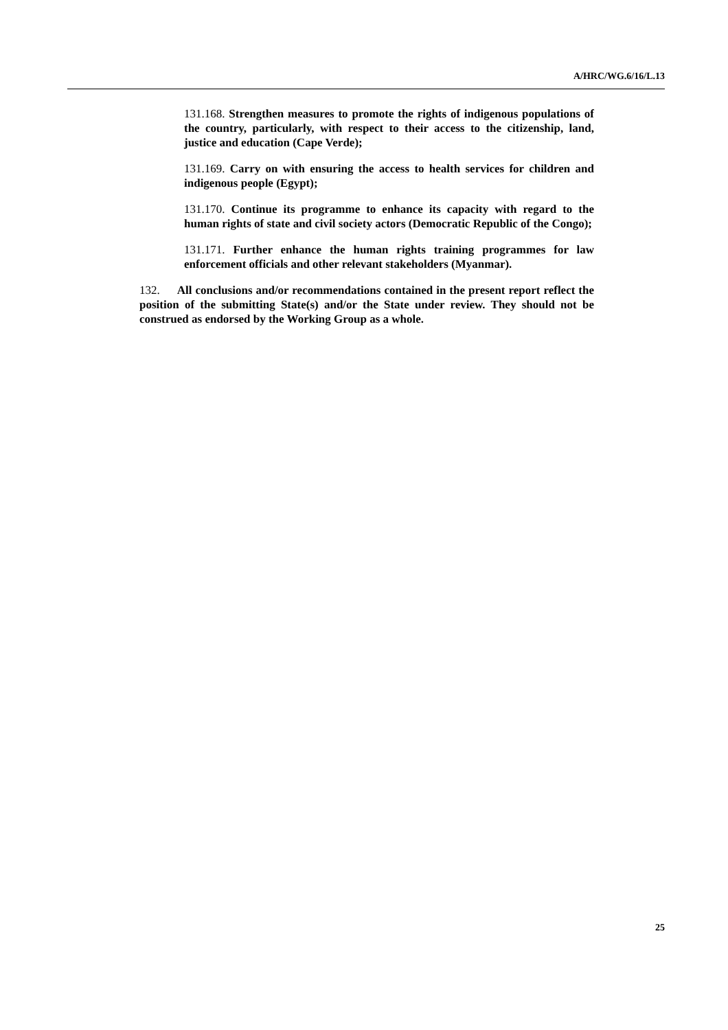A/HRC/WG.6/16/L.13
131.168. Strengthen measures to promote the rights of indigenous populations of the country, particularly, with respect to their access to the citizenship, land, justice and education (Cape Verde);
131.169. Carry on with ensuring the access to health services for children and indigenous people (Egypt);
131.170. Continue its programme to enhance its capacity with regard to the human rights of state and civil society actors (Democratic Republic of the Congo);
131.171. Further enhance the human rights training programmes for law enforcement officials and other relevant stakeholders (Myanmar).
132. All conclusions and/or recommendations contained in the present report reflect the position of the submitting State(s) and/or the State under review. They should not be construed as endorsed by the Working Group as a whole.
25